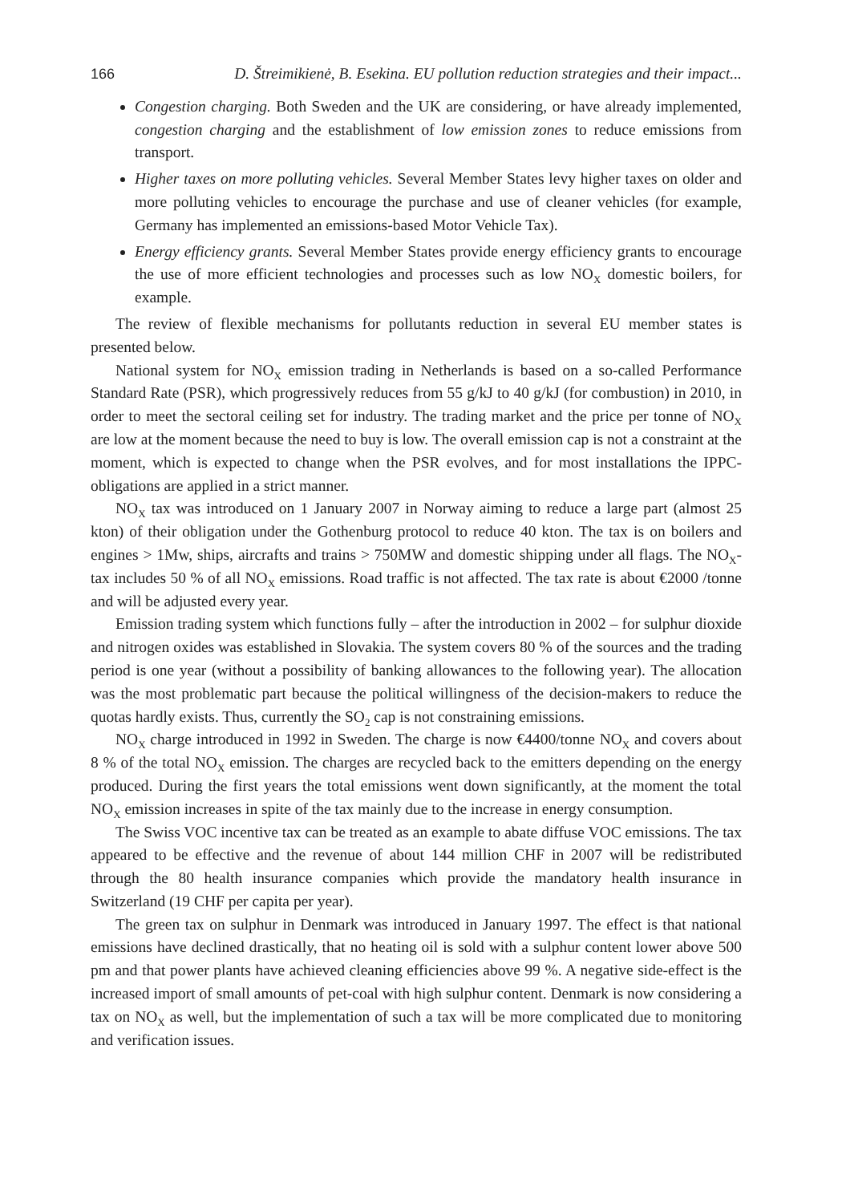166 D. Štreimikienė, B. Esekina. EU pollution reduction strategies and their impact...
Congestion charging. Both Sweden and the UK are considering, or have already implemented, congestion charging and the establishment of low emission zones to reduce emissions from transport.
Higher taxes on more polluting vehicles. Several Member States levy higher taxes on older and more polluting vehicles to encourage the purchase and use of cleaner vehicles (for example, Germany has implemented an emissions-based Motor Vehicle Tax).
Energy efficiency grants. Several Member States provide energy efficiency grants to encourage the use of more efficient technologies and processes such as low NO<sub>X</sub> domestic boilers, for example.
The review of flexible mechanisms for pollutants reduction in several EU member states is presented below.
National system for NO<sub>X</sub> emission trading in Netherlands is based on a so-called Performance Standard Rate (PSR), which progressively reduces from 55 g/kJ to 40 g/kJ (for combustion) in 2010, in order to meet the sectoral ceiling set for industry. The trading market and the price per tonne of NO<sub>X</sub> are low at the moment because the need to buy is low. The overall emission cap is not a constraint at the moment, which is expected to change when the PSR evolves, and for most installations the IPPC-obligations are applied in a strict manner.
NO<sub>X</sub> tax was introduced on 1 January 2007 in Norway aiming to reduce a large part (almost 25 kton) of their obligation under the Gothenburg protocol to reduce 40 kton. The tax is on boilers and engines > 1Mw, ships, aircrafts and trains > 750MW and domestic shipping under all flags. The NO<sub>X</sub>-tax includes 50 % of all NO<sub>X</sub> emissions. Road traffic is not affected. The tax rate is about €2000 /tonne and will be adjusted every year.
Emission trading system which functions fully – after the introduction in 2002 – for sulphur dioxide and nitrogen oxides was established in Slovakia. The system covers 80 % of the sources and the trading period is one year (without a possibility of banking allowances to the following year). The allocation was the most problematic part because the political willingness of the decision-makers to reduce the quotas hardly exists. Thus, currently the SO<sub>2</sub> cap is not constraining emissions.
NO<sub>X</sub> charge introduced in 1992 in Sweden. The charge is now €4400/tonne NO<sub>X</sub> and covers about 8 % of the total NO<sub>X</sub> emission. The charges are recycled back to the emitters depending on the energy produced. During the first years the total emissions went down significantly, at the moment the total NO<sub>X</sub> emission increases in spite of the tax mainly due to the increase in energy consumption.
The Swiss VOC incentive tax can be treated as an example to abate diffuse VOC emissions. The tax appeared to be effective and the revenue of about 144 million CHF in 2007 will be redistributed through the 80 health insurance companies which provide the mandatory health insurance in Switzerland (19 CHF per capita per year).
The green tax on sulphur in Denmark was introduced in January 1997. The effect is that national emissions have declined drastically, that no heating oil is sold with a sulphur content lower above 500 pm and that power plants have achieved cleaning efficiencies above 99 %. A negative side-effect is the increased import of small amounts of pet-coal with high sulphur content. Denmark is now considering a tax on NO<sub>X</sub> as well, but the implementation of such a tax will be more complicated due to monitoring and verification issues.